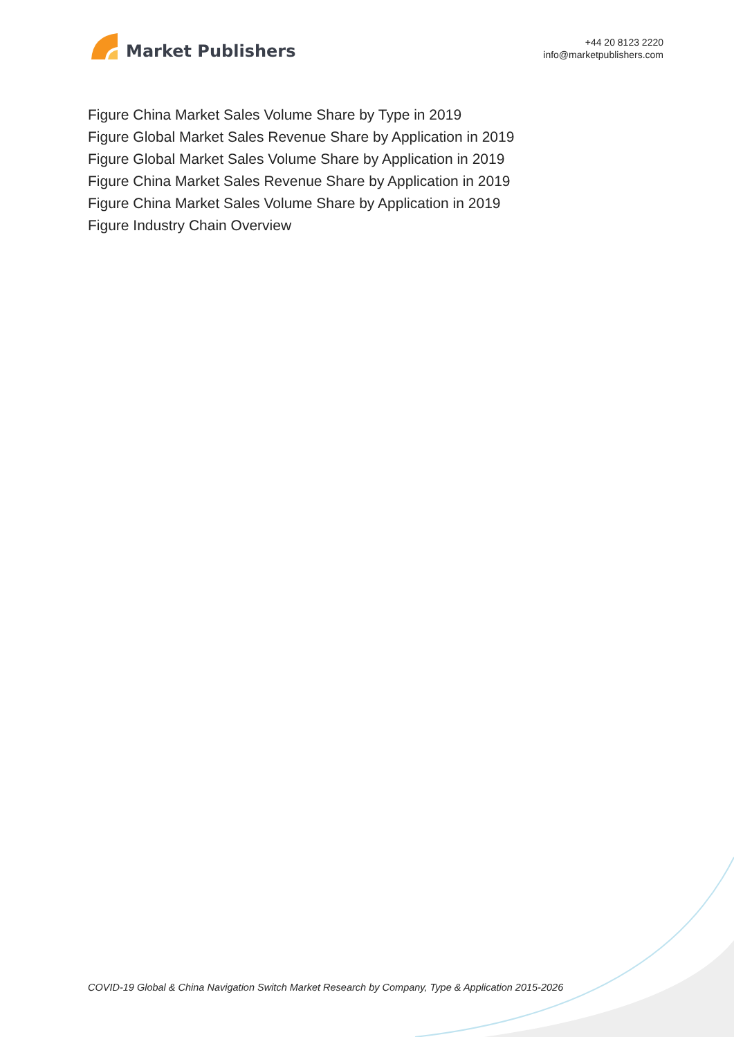Market Publishers
+44 20 8123 2220
info@marketpublishers.com
Figure China Market Sales Volume Share by Type in 2019
Figure Global Market Sales Revenue Share by Application in 2019
Figure Global Market Sales Volume Share by Application in 2019
Figure China Market Sales Revenue Share by Application in 2019
Figure China Market Sales Volume Share by Application in 2019
Figure Industry Chain Overview
COVID-19 Global & China Navigation Switch Market Research by Company, Type & Application 2015-2026